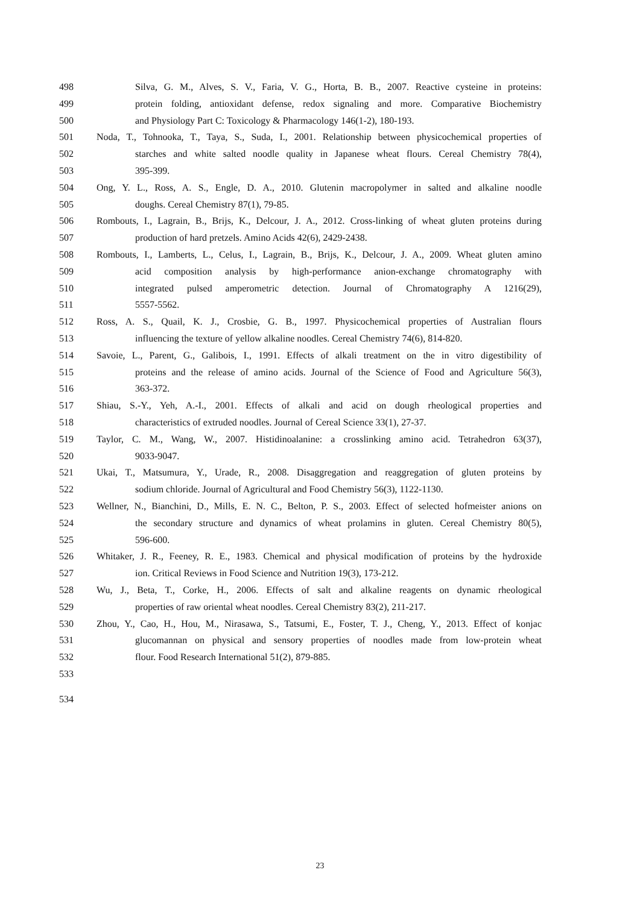498 Silva, G. M., Alves, S. V., Faria, V. G., Horta, B. B., 2007. Reactive cysteine in proteins:
499 protein folding, antioxidant defense, redox signaling and more. Comparative Biochemistry
500 and Physiology Part C: Toxicology & Pharmacology 146(1-2), 180-193.
501 Noda, T., Tohnooka, T., Taya, S., Suda, I., 2001. Relationship between physicochemical properties of
502 starches and white salted noodle quality in Japanese wheat flours. Cereal Chemistry 78(4),
503 395-399.
504 Ong, Y. L., Ross, A. S., Engle, D. A., 2010. Glutenin macropolymer in salted and alkaline noodle
505 doughs. Cereal Chemistry 87(1), 79-85.
506 Rombouts, I., Lagrain, B., Brijs, K., Delcour, J. A., 2012. Cross-linking of wheat gluten proteins during
507 production of hard pretzels. Amino Acids 42(6), 2429-2438.
508 Rombouts, I., Lamberts, L., Celus, I., Lagrain, B., Brijs, K., Delcour, J. A., 2009. Wheat gluten amino
509 acid composition analysis by high-performance anion-exchange chromatography with
510 integrated pulsed amperometric detection. Journal of Chromatography A 1216(29),
511 5557-5562.
512 Ross, A. S., Quail, K. J., Crosbie, G. B., 1997. Physicochemical properties of Australian flours
513 influencing the texture of yellow alkaline noodles. Cereal Chemistry 74(6), 814-820.
514 Savoie, L., Parent, G., Galibois, I., 1991. Effects of alkali treatment on the in vitro digestibility of
515 proteins and the release of amino acids. Journal of the Science of Food and Agriculture 56(3),
516 363-372.
517 Shiau, S.-Y., Yeh, A.-I., 2001. Effects of alkali and acid on dough rheological properties and
518 characteristics of extruded noodles. Journal of Cereal Science 33(1), 27-37.
519 Taylor, C. M., Wang, W., 2007. Histidinoalanine: a crosslinking amino acid. Tetrahedron 63(37),
520 9033-9047.
521 Ukai, T., Matsumura, Y., Urade, R., 2008. Disaggregation and reaggregation of gluten proteins by
522 sodium chloride. Journal of Agricultural and Food Chemistry 56(3), 1122-1130.
523 Wellner, N., Bianchini, D., Mills, E. N. C., Belton, P. S., 2003. Effect of selected hofmeister anions on
524 the secondary structure and dynamics of wheat prolamins in gluten. Cereal Chemistry 80(5),
525 596-600.
526 Whitaker, J. R., Feeney, R. E., 1983. Chemical and physical modification of proteins by the hydroxide
527 ion. Critical Reviews in Food Science and Nutrition 19(3), 173-212.
528 Wu, J., Beta, T., Corke, H., 2006. Effects of salt and alkaline reagents on dynamic rheological
529 properties of raw oriental wheat noodles. Cereal Chemistry 83(2), 211-217.
530 Zhou, Y., Cao, H., Hou, M., Nirasawa, S., Tatsumi, E., Foster, T. J., Cheng, Y., 2013. Effect of konjac
531 glucomannan on physical and sensory properties of noodles made from low-protein wheat
532 flour. Food Research International 51(2), 879-885.
533
534
23